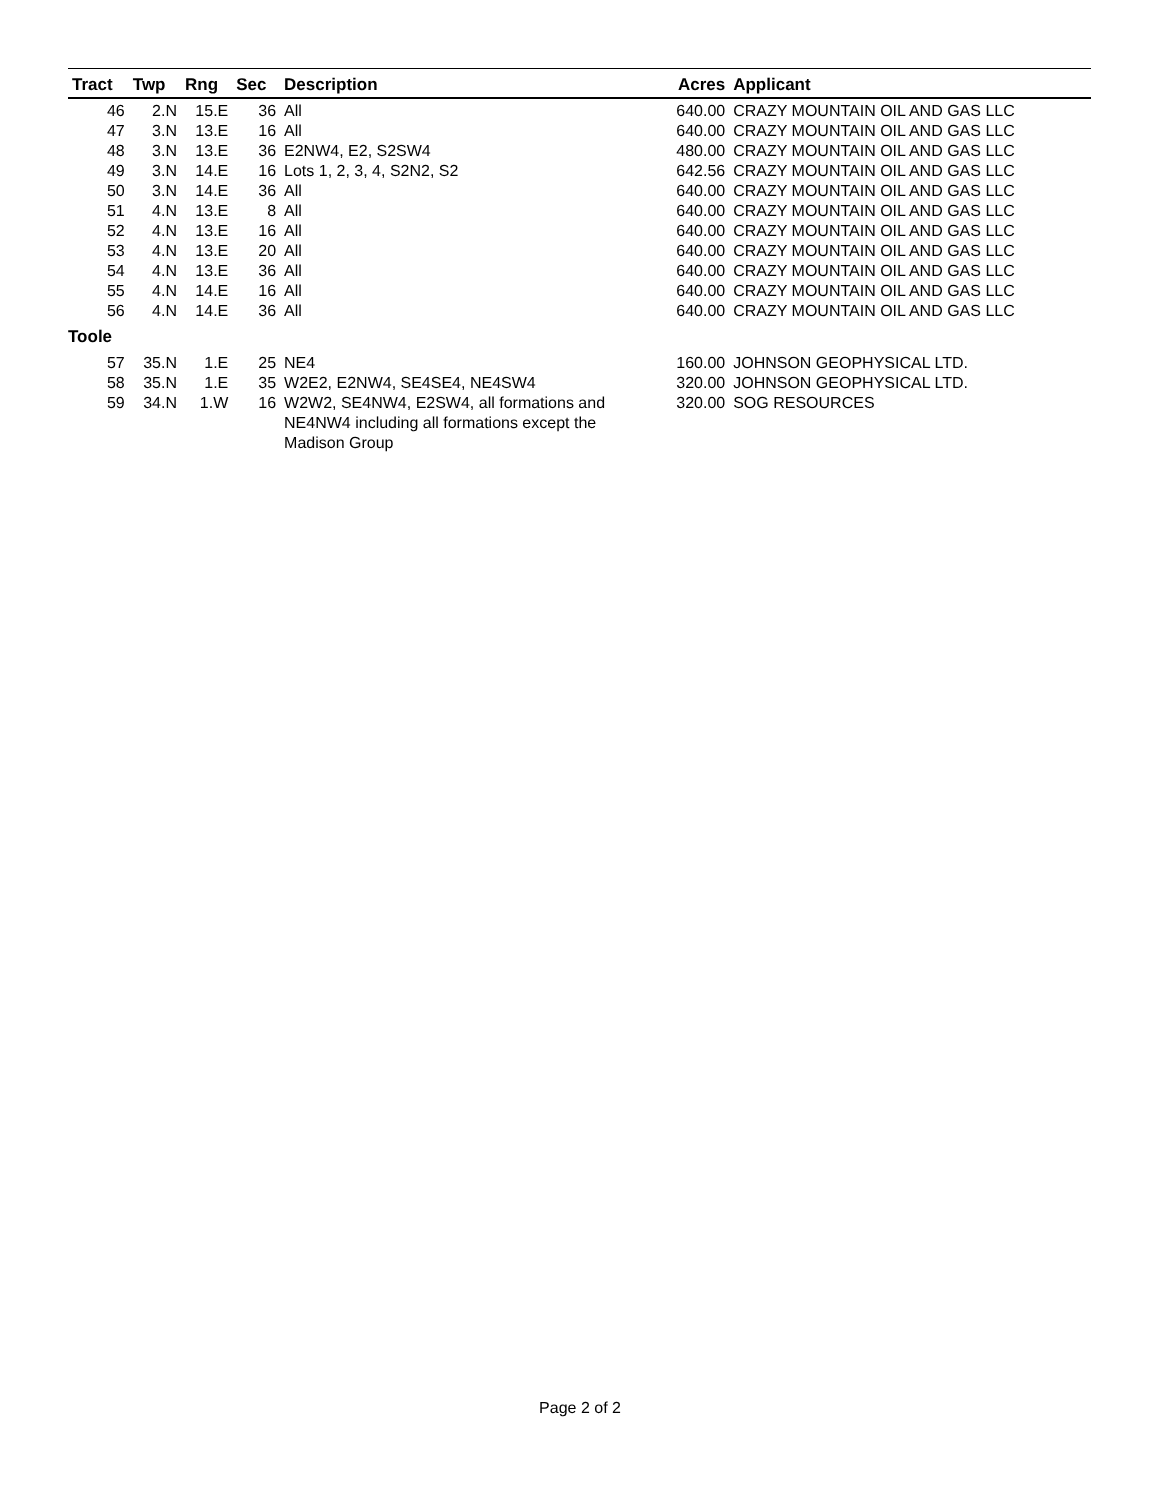| Tract | Twp | Rng | Sec | Description | Acres | Applicant |
| --- | --- | --- | --- | --- | --- | --- |
| 46 | 2.N | 15.E | 36 | All | 640.00 | CRAZY MOUNTAIN OIL AND GAS LLC |
| 47 | 3.N | 13.E | 16 | All | 640.00 | CRAZY MOUNTAIN OIL AND GAS LLC |
| 48 | 3.N | 13.E | 36 | E2NW4, E2, S2SW4 | 480.00 | CRAZY MOUNTAIN OIL AND GAS LLC |
| 49 | 3.N | 14.E | 16 | Lots 1, 2, 3, 4, S2N2, S2 | 642.56 | CRAZY MOUNTAIN OIL AND GAS LLC |
| 50 | 3.N | 14.E | 36 | All | 640.00 | CRAZY MOUNTAIN OIL AND GAS LLC |
| 51 | 4.N | 13.E | 8 | All | 640.00 | CRAZY MOUNTAIN OIL AND GAS LLC |
| 52 | 4.N | 13.E | 16 | All | 640.00 | CRAZY MOUNTAIN OIL AND GAS LLC |
| 53 | 4.N | 13.E | 20 | All | 640.00 | CRAZY MOUNTAIN OIL AND GAS LLC |
| 54 | 4.N | 13.E | 36 | All | 640.00 | CRAZY MOUNTAIN OIL AND GAS LLC |
| 55 | 4.N | 14.E | 16 | All | 640.00 | CRAZY MOUNTAIN OIL AND GAS LLC |
| 56 | 4.N | 14.E | 36 | All | 640.00 | CRAZY MOUNTAIN OIL AND GAS LLC |
| Toole | | | | | | |
| 57 | 35.N | 1.E | 25 | NE4 | 160.00 | JOHNSON GEOPHYSICAL LTD. |
| 58 | 35.N | 1.E | 35 | W2E2, E2NW4, SE4SE4, NE4SW4 | 320.00 | JOHNSON GEOPHYSICAL LTD. |
| 59 | 34.N | 1.W | 16 | W2W2, SE4NW4, E2SW4, all formations and NE4NW4 including all formations except the Madison Group | 320.00 | SOG RESOURCES |
Page 2 of 2